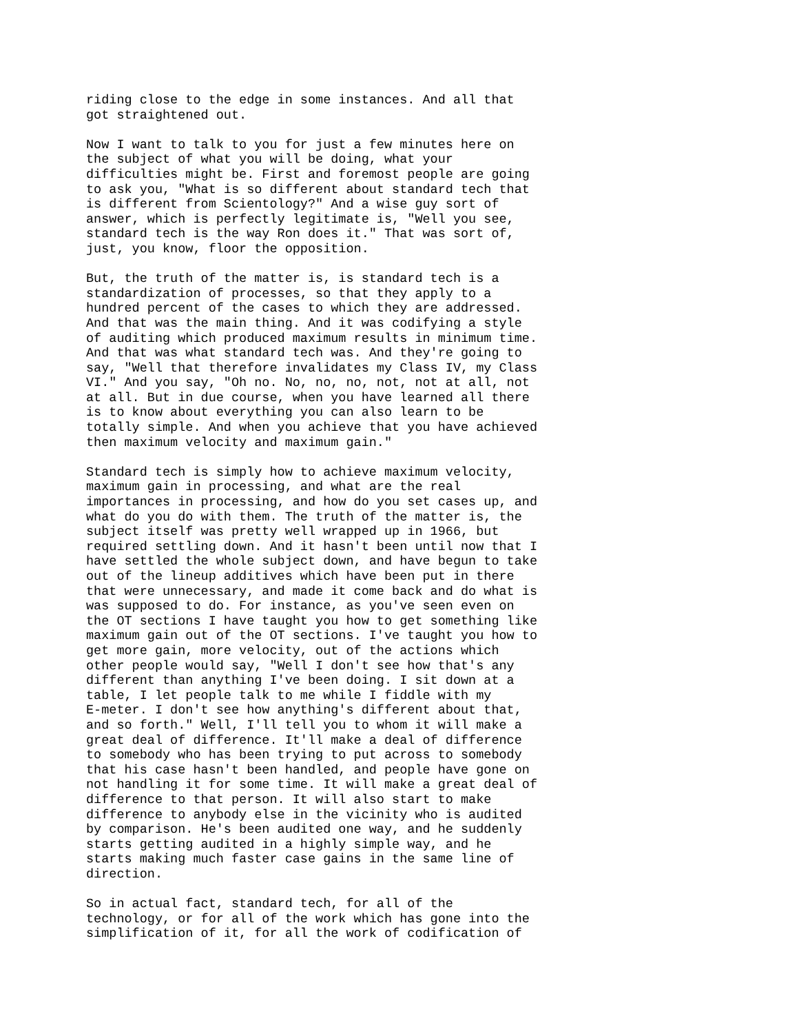riding close to the edge in some instances. And all that got straightened out.
Now I want to talk to you for just a few minutes here on the subject of what you will be doing, what your difficulties might be. First and foremost people are going to ask you, "What is so different about standard tech that is different from Scientology?" And a wise guy sort of answer, which is perfectly legitimate is, "Well you see, standard tech is the way Ron does it." That was sort of, just, you know, floor the opposition.
But, the truth of the matter is, is standard tech is a standardization of processes, so that they apply to a hundred percent of the cases to which they are addressed. And that was the main thing. And it was codifying a style of auditing which produced maximum results in minimum time. And that was what standard tech was. And they're going to say, "Well that therefore invalidates my Class IV, my Class VI." And you say, "Oh no. No, no, no, not, not at all, not at all. But in due course, when you have learned all there is to know about everything you can also learn to be totally simple. And when you achieve that you have achieved then maximum velocity and maximum gain."
Standard tech is simply how to achieve maximum velocity, maximum gain in processing, and what are the real importances in processing, and how do you set cases up, and what do you do with them. The truth of the matter is, the subject itself was pretty well wrapped up in 1966, but required settling down. And it hasn't been until now that I have settled the whole subject down, and have begun to take out of the lineup additives which have been put in there that were unnecessary, and made it come back and do what is was supposed to do. For instance, as you've seen even on the OT sections I have taught you how to get something like maximum gain out of the OT sections. I've taught you how to get more gain, more velocity, out of the actions which other people would say, "Well I don't see how that's any different than anything I've been doing. I sit down at a table, I let people talk to me while I fiddle with my E-meter. I don't see how anything's different about that, and so forth." Well, I'll tell you to whom it will make a great deal of difference. It'll make a deal of difference to somebody who has been trying to put across to somebody that his case hasn't been handled, and people have gone on not handling it for some time. It will make a great deal of difference to that person. It will also start to make difference to anybody else in the vicinity who is audited by comparison. He's been audited one way, and he suddenly starts getting audited in a highly simple way, and he starts making much faster case gains in the same line of direction.
So in actual fact, standard tech, for all of the technology, or for all of the work which has gone into the simplification of it, for all the work of codification of